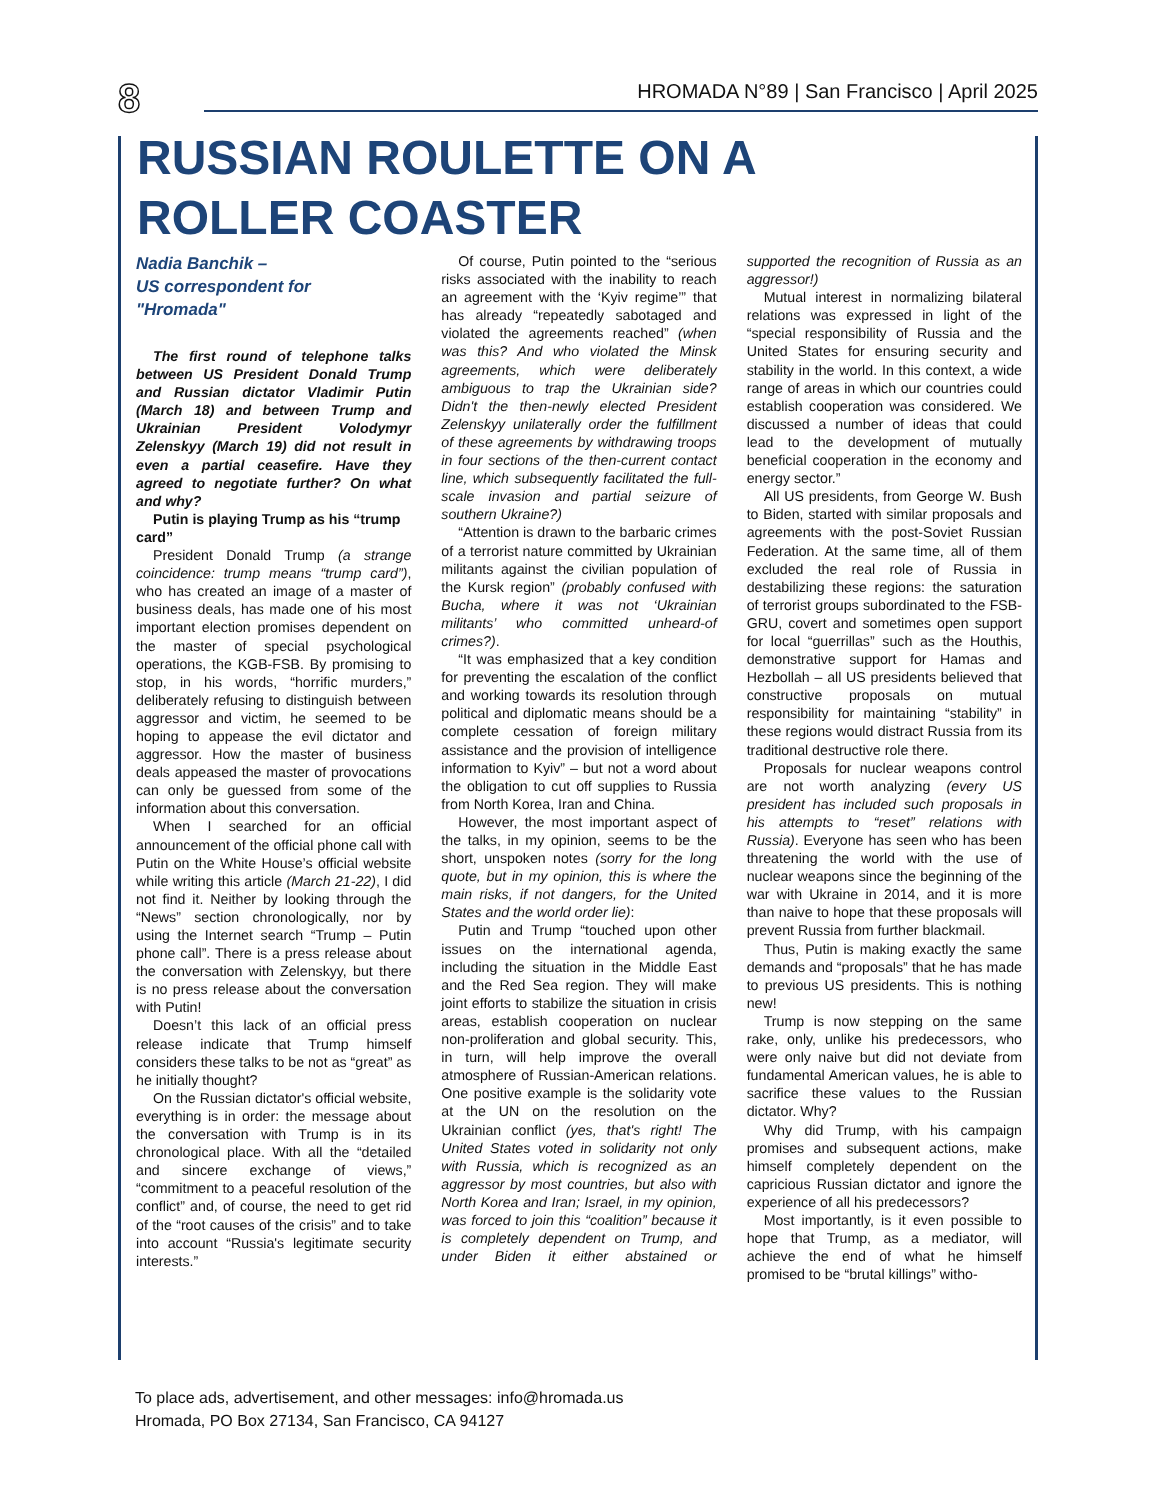8
HROMADA N°89 | San Francisco | April 2025
RUSSIAN ROULETTE ON A
ROLLER COASTER
Nadia Banchik –
US correspondent for
"Hromada"
The first round of telephone talks between US President Donald Trump and Russian dictator Vladimir Putin (March 18) and between Trump and Ukrainian President Volodymyr Zelenskyy (March 19) did not result in even a partial ceasefire. Have they agreed to negotiate further? On what and why?
Putin is playing Trump as his “trump card”
President Donald Trump (a strange coincidence: trump means “trump card”), who has created an image of a master of business deals, has made one of his most important election promises dependent on the master of special psychological operations, the KGB-FSB. By promising to stop, in his words, “horrific murders,” deliberately refusing to distinguish between aggressor and victim, he seemed to be hoping to appease the evil dictator and aggressor. How the master of business deals appeased the master of provocations can only be guessed from some of the information about this conversation.
When I searched for an official announcement of the official phone call with Putin on the White House’s official website while writing this article (March 21-22), I did not find it. Neither by looking through the “News” section chronologically, nor by using the Internet search “Trump – Putin phone call”. There is a press release about the conversation with Zelenskyy, but there is no press release about the conversation with Putin!
Doesn’t this lack of an official press release indicate that Trump himself considers these talks to be not as “great” as he initially thought?
On the Russian dictator's official website, everything is in order: the message about the conversation with Trump is in its chronological place. With all the “detailed and sincere exchange of views,” “commitment to a peaceful resolution of the conflict” and, of course, the need to get rid of the “root causes of the crisis” and to take into account “Russia's legitimate security interests.”
Of course, Putin pointed to the “serious risks associated with the inability to reach an agreement with the ‘Kyiv regime’” that has already “repeatedly sabotaged and violated the agreements reached” (when was this? And who violated the Minsk agreements, which were deliberately ambiguous to trap the Ukrainian side? Didn't the then-newly elected President Zelenskyy unilaterally order the fulfillment of these agreements by withdrawing troops in four sections of the then-current contact line, which subsequently facilitated the full-scale invasion and partial seizure of southern Ukraine?)
“Attention is drawn to the barbaric crimes of a terrorist nature committed by Ukrainian militants against the civilian population of the Kursk region” (probably confused with Bucha, where it was not ‘Ukrainian militants’ who committed unheard-of crimes?).
“It was emphasized that a key condition for preventing the escalation of the conflict and working towards its resolution through political and diplomatic means should be a complete cessation of foreign military assistance and the provision of intelligence information to Kyiv” – but not a word about the obligation to cut off supplies to Russia from North Korea, Iran and China.
However, the most important aspect of the talks, in my opinion, seems to be the short, unspoken notes (sorry for the long quote, but in my opinion, this is where the main risks, if not dangers, for the United States and the world order lie):
Putin and Trump “touched upon other issues on the international agenda, including the situation in the Middle East and the Red Sea region. They will make joint efforts to stabilize the situation in crisis areas, establish cooperation on nuclear non-proliferation and global security. This, in turn, will help improve the overall atmosphere of Russian-American relations. One positive example is the solidarity vote at the UN on the resolution on the Ukrainian conflict (yes, that's right! The United States voted in solidarity not only with Russia, which is recognized as an aggressor by most countries, but also with North Korea and Iran; Israel, in my opinion, was forced to join this “coalition” because it is completely dependent on Trump, and under Biden it either abstained or supported the recognition of Russia as an aggressor!)
Mutual interest in normalizing bilateral relations was expressed in light of the “special responsibility of Russia and the United States for ensuring security and stability in the world. In this context, a wide range of areas in which our countries could establish cooperation was considered. We discussed a number of ideas that could lead to the development of mutually beneficial cooperation in the economy and energy sector.”
All US presidents, from George W. Bush to Biden, started with similar proposals and agreements with the post-Soviet Russian Federation. At the same time, all of them excluded the real role of Russia in destabilizing these regions: the saturation of terrorist groups subordinated to the FSB-GRU, covert and sometimes open support for local “guerrillas” such as the Houthis, demonstrative support for Hamas and Hezbollah – all US presidents believed that constructive proposals on mutual responsibility for maintaining “stability” in these regions would distract Russia from its traditional destructive role there.
Proposals for nuclear weapons control are not worth analyzing (every US president has included such proposals in his attempts to “reset” relations with Russia). Everyone has seen who has been threatening the world with the use of nuclear weapons since the beginning of the war with Ukraine in 2014, and it is more than naive to hope that these proposals will prevent Russia from further blackmail.
Thus, Putin is making exactly the same demands and “proposals” that he has made to previous US presidents. This is nothing new!
Trump is now stepping on the same rake, only, unlike his predecessors, who were only naive but did not deviate from fundamental American values, he is able to sacrifice these values to the Russian dictator. Why?
Why did Trump, with his campaign promises and subsequent actions, make himself completely dependent on the capricious Russian dictator and ignore the experience of all his predecessors?
Most importantly, is it even possible to hope that Trump, as a mediator, will achieve the end of what he himself promised to be “brutal killings” witho-
To place ads, advertisement, and other messages: info@hromada.us
Hromada, PO Box 27134, San Francisco, CA 94127